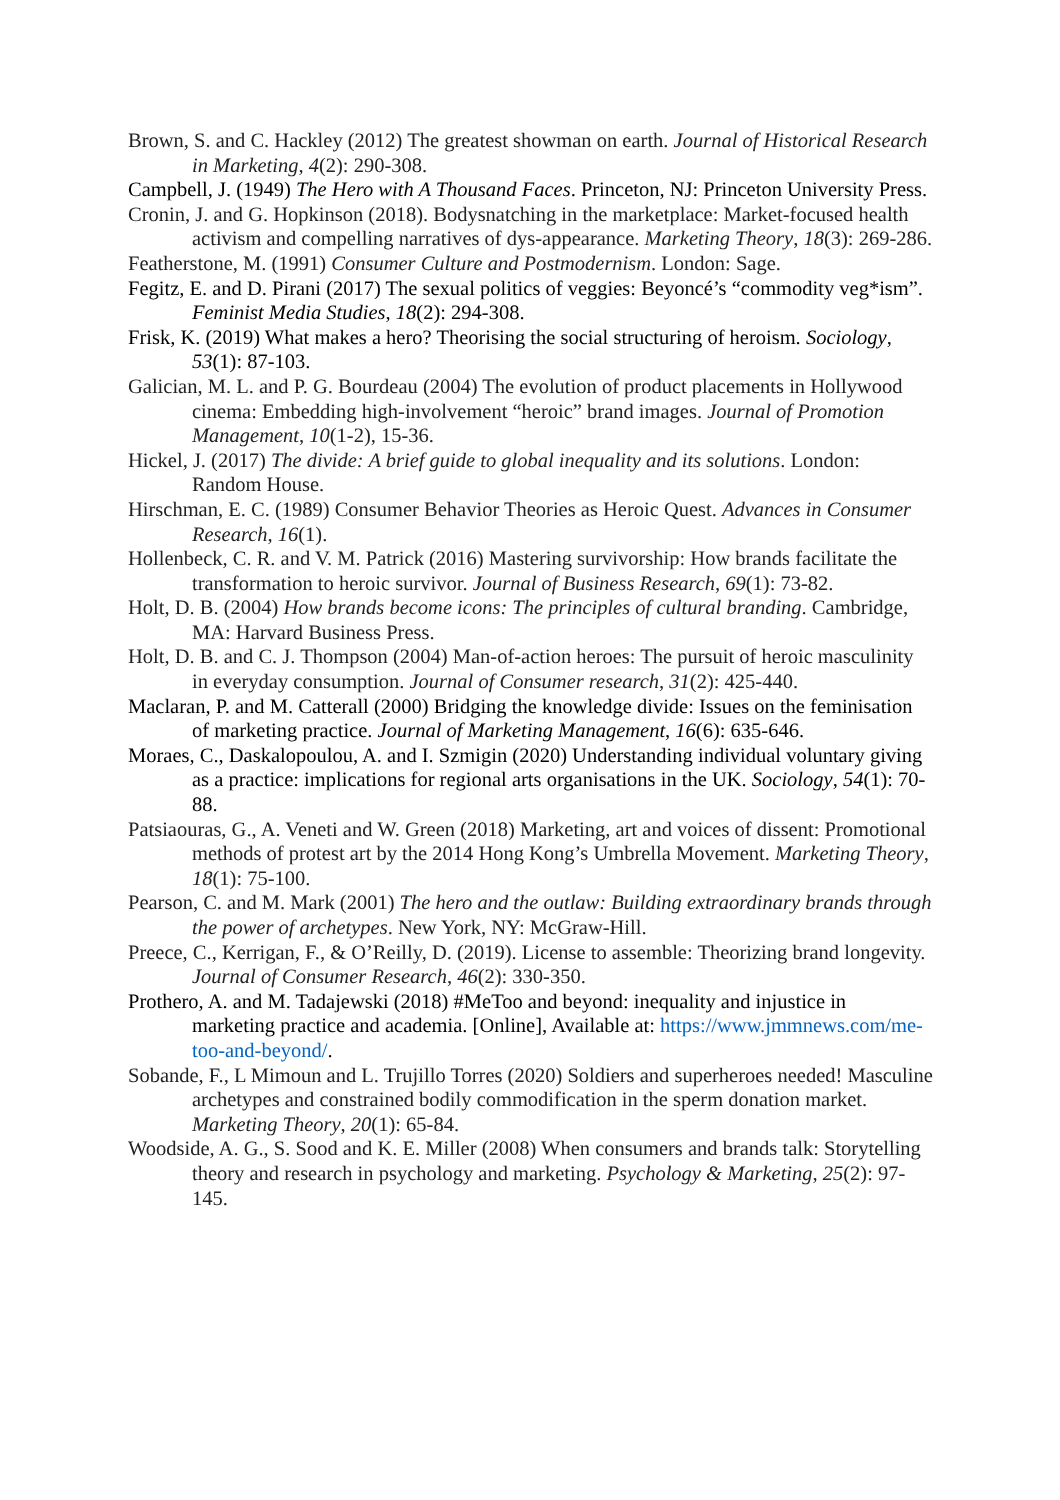Brown, S. and C. Hackley (2012) The greatest showman on earth. Journal of Historical Research in Marketing, 4(2): 290-308.
Campbell, J. (1949) The Hero with A Thousand Faces. Princeton, NJ: Princeton University Press.
Cronin, J. and G. Hopkinson (2018). Bodysnatching in the marketplace: Market-focused health activism and compelling narratives of dys-appearance. Marketing Theory, 18(3): 269-286.
Featherstone, M. (1991) Consumer Culture and Postmodernism. London: Sage.
Fegitz, E. and D. Pirani (2017) The sexual politics of veggies: Beyoncé’s “commodity veg*ism”. Feminist Media Studies, 18(2): 294-308.
Frisk, K. (2019) What makes a hero? Theorising the social structuring of heroism. Sociology, 53(1): 87-103.
Galician, M. L. and P. G. Bourdeau (2004) The evolution of product placements in Hollywood cinema: Embedding high-involvement “heroic” brand images. Journal of Promotion Management, 10(1-2), 15-36.
Hickel, J. (2017) The divide: A brief guide to global inequality and its solutions. London: Random House.
Hirschman, E. C. (1989) Consumer Behavior Theories as Heroic Quest. Advances in Consumer Research, 16(1).
Hollenbeck, C. R. and V. M. Patrick (2016) Mastering survivorship: How brands facilitate the transformation to heroic survivor. Journal of Business Research, 69(1): 73-82.
Holt, D. B. (2004) How brands become icons: The principles of cultural branding. Cambridge, MA: Harvard Business Press.
Holt, D. B. and C. J. Thompson (2004) Man-of-action heroes: The pursuit of heroic masculinity in everyday consumption. Journal of Consumer research, 31(2): 425-440.
Maclaran, P. and M. Catterall (2000) Bridging the knowledge divide: Issues on the feminisation of marketing practice. Journal of Marketing Management, 16(6): 635-646.
Moraes, C., Daskalopoulou, A. and I. Szmigin (2020) Understanding individual voluntary giving as a practice: implications for regional arts organisations in the UK. Sociology, 54(1): 70-88.
Patsiaouras, G., A. Veneti and W. Green (2018) Marketing, art and voices of dissent: Promotional methods of protest art by the 2014 Hong Kong’s Umbrella Movement. Marketing Theory, 18(1): 75-100.
Pearson, C. and M. Mark (2001) The hero and the outlaw: Building extraordinary brands through the power of archetypes. New York, NY: McGraw-Hill.
Preece, C., Kerrigan, F., & O’Reilly, D. (2019). License to assemble: Theorizing brand longevity. Journal of Consumer Research, 46(2): 330-350.
Prothero, A. and M. Tadajewski (2018) #MeToo and beyond: inequality and injustice in marketing practice and academia. [Online], Available at: https://www.jmmnews.com/me-too-and-beyond/.
Sobande, F., L Mimoun and L. Trujillo Torres (2020) Soldiers and superheroes needed! Masculine archetypes and constrained bodily commodification in the sperm donation market. Marketing Theory, 20(1): 65-84.
Woodside, A. G., S. Sood and K. E. Miller (2008) When consumers and brands talk: Storytelling theory and research in psychology and marketing. Psychology & Marketing, 25(2): 97-145.